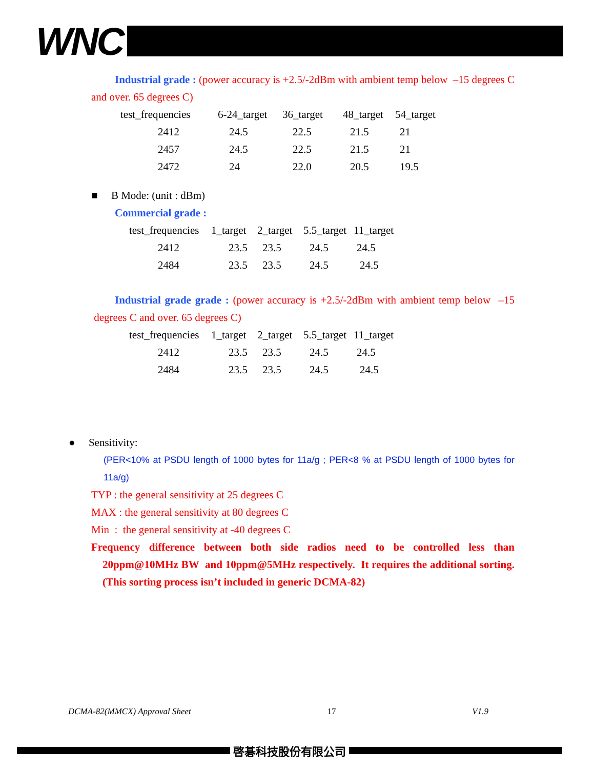WNC
Industrial grade : (power accuracy is +2.5/-2dBm with ambient temp below –15 degrees C and over. 65 degrees C)
| test_frequencies | 6-24_target | 36_target | 48_target | 54_target |
| 2412 | 24.5 | 22.5 | 21.5 | 21 |
| 2457 | 24.5 | 22.5 | 21.5 | 21 |
| 2472 | 24 | 22.0 | 20.5 | 19.5 |
■ B Mode: (unit : dBm)
Commercial grade :
| test_frequencies | 1_target | 2_target | 5.5_target | 11_target |
| 2412 | 23.5 | 23.5 | 24.5 | 24.5 |
| 2484 | 23.5 | 23.5 | 24.5 | 24.5 |
Industrial grade grade : (power accuracy is +2.5/-2dBm with ambient temp below –15 degrees C and over. 65 degrees C)
| test_frequencies | 1_target | 2_target | 5.5_target | 11_target |
| 2412 | 23.5 | 23.5 | 24.5 | 24.5 |
| 2484 | 23.5 | 23.5 | 24.5 | 24.5 |
● Sensitivity:
(PER<10% at PSDU length of 1000 bytes for 11a/g ; PER<8 % at PSDU length of 1000 bytes for 11a/g)
TYP : the general sensitivity at 25 degrees C
MAX : the general sensitivity at 80 degrees C
Min : the general sensitivity at -40 degrees C
Frequency difference between both side radios need to be controlled less than 20ppm@10MHz BW and 10ppm@5MHz respectively. It requires the additional sorting. (This sorting process isn’t included in generic DCMA-82)
DCMA-82(MMCX) Approval Sheet 17 V1.9
啓碁科技股份有限公司